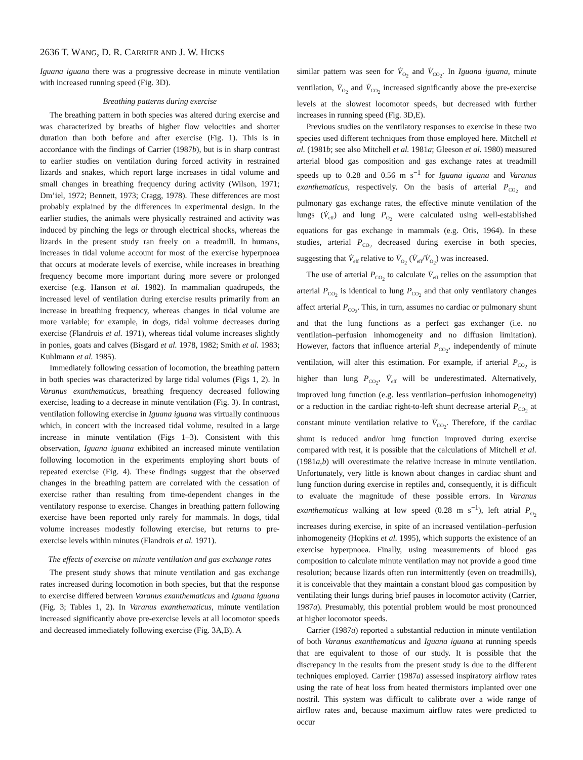2636 T. WANG, D. R. CARRIER AND J. W. HICKS
Iguana iguana there was a progressive decrease in minute ventilation with increased running speed (Fig. 3D).
Breathing patterns during exercise
The breathing pattern in both species was altered during exercise and was characterized by breaths of higher flow velocities and shorter duration than both before and after exercise (Fig. 1). This is in accordance with the findings of Carrier (1987b), but is in sharp contrast to earlier studies on ventilation during forced activity in restrained lizards and snakes, which report large increases in tidal volume and small changes in breathing frequency during activity (Wilson, 1971; Dm’iel, 1972; Bennett, 1973; Cragg, 1978). These differences are most probably explained by the differences in experimental design. In the earlier studies, the animals were physically restrained and activity was induced by pinching the legs or through electrical shocks, whereas the lizards in the present study ran freely on a treadmill. In humans, increases in tidal volume account for most of the exercise hyperpnoea that occurs at moderate levels of exercise, while increases in breathing frequency become more important during more severe or prolonged exercise (e.g. Hanson et al. 1982). In mammalian quadrupeds, the increased level of ventilation during exercise results primarily from an increase in breathing frequency, whereas changes in tidal volume are more variable; for example, in dogs, tidal volume decreases during exercise (Flandrois et al. 1971), whereas tidal volume increases slightly in ponies, goats and calves (Bisgard et al. 1978, 1982; Smith et al. 1983; Kuhlmann et al. 1985).
Immediately following cessation of locomotion, the breathing pattern in both species was characterized by large tidal volumes (Figs 1, 2). In Varanus exanthematicus, breathing frequency decreased following exercise, leading to a decrease in minute ventilation (Fig. 3). In contrast, ventilation following exercise in Iguana iguana was virtually continuous which, in concert with the increased tidal volume, resulted in a large increase in minute ventilation (Figs 1–3). Consistent with this observation, Iguana iguana exhibited an increased minute ventilation following locomotion in the experiments employing short bouts of repeated exercise (Fig. 4). These findings suggest that the observed changes in the breathing pattern are correlated with the cessation of exercise rather than resulting from time-dependent changes in the ventilatory response to exercise. Changes in breathing pattern following exercise have been reported only rarely for mammals. In dogs, tidal volume increases modestly following exercise, but returns to pre-exercise levels within minutes (Flandrois et al. 1971).
The effects of exercise on minute ventilation and gas exchange rates
The present study shows that minute ventilation and gas exchange rates increased during locomotion in both species, but that the response to exercise differed between Varanus exanthematicus and Iguana iguana (Fig. 3; Tables 1, 2). In Varanus exanthematicus, minute ventilation increased significantly above pre-exercise levels at all locomotor speeds and decreased immediately following exercise (Fig. 3A,B). A
similar pattern was seen for V̇<sub>O<sub>2</sub></sub> and V̇<sub>CO<sub>2</sub></sub>. In Iguana iguana, minute ventilation, V̇<sub>O<sub>2</sub></sub> and V̇<sub>CO<sub>2</sub></sub> increased significantly above the pre-exercise levels at the slowest locomotor speeds, but decreased with further increases in running speed (Fig. 3D,E).
Previous studies on the ventilatory responses to exercise in these two species used different techniques from those employed here. Mitchell et al. (1981b; see also Mitchell et al. 1981a; Gleeson et al. 1980) measured arterial blood gas composition and gas exchange rates at treadmill speeds up to 0.28 and 0.56 m s<sup>−1</sup> for Iguana iguana and Varanus exanthematicus, respectively. On the basis of arterial P<sub>CO<sub>2</sub></sub> and pulmonary gas exchange rates, the effective minute ventilation of the lungs (V̇<sub>eff</sub>) and lung P<sub>O<sub>2</sub></sub> were calculated using well-established equations for gas exchange in mammals (e.g. Otis, 1964). In these studies, arterial P<sub>CO<sub>2</sub></sub> decreased during exercise in both species, suggesting that V̇<sub>eff</sub> relative to V̇<sub>O<sub>2</sub></sub> (V̇<sub>eff</sub>/V̇<sub>O<sub>2</sub></sub>) was increased.
The use of arterial P<sub>CO<sub>2</sub></sub> to calculate V̇<sub>eff</sub> relies on the assumption that arterial P<sub>CO<sub>2</sub></sub> is identical to lung P<sub>CO<sub>2</sub></sub> and that only ventilatory changes affect arterial P<sub>CO<sub>2</sub></sub>. This, in turn, assumes no cardiac or pulmonary shunt and that the lung functions as a perfect gas exchanger (i.e. no ventilation–perfusion inhomogeneity and no diffusion limitation). However, factors that influence arterial P<sub>CO<sub>2</sub></sub>, independently of minute ventilation, will alter this estimation. For example, if arterial P<sub>CO<sub>2</sub></sub> is higher than lung P<sub>CO<sub>2</sub></sub>, V̇<sub>eff</sub> will be underestimated. Alternatively, improved lung function (e.g. less ventilation–perfusion inhomogeneity) or a reduction in the cardiac right-to-left shunt decrease arterial P<sub>CO<sub>2</sub></sub> at constant minute ventilation relative to V̇<sub>CO<sub>2</sub></sub>. Therefore, if the cardiac shunt is reduced and/or lung function improved during exercise compared with rest, it is possible that the calculations of Mitchell et al. (1981a,b) will overestimate the relative increase in minute ventilation. Unfortunately, very little is known about changes in cardiac shunt and lung function during exercise in reptiles and, consequently, it is difficult to evaluate the magnitude of these possible errors. In Varanus exanthematicus walking at low speed (0.28 m s<sup>−1</sup>), left atrial P<sub>O<sub>2</sub></sub> increases during exercise, in spite of an increased ventilation–perfusion inhomogeneity (Hopkins et al. 1995), which supports the existence of an exercise hyperpnoea. Finally, using measurements of blood gas composition to calculate minute ventilation may not provide a good time resolution; because lizards often run intermittently (even on treadmills), it is conceivable that they maintain a constant blood gas composition by ventilating their lungs during brief pauses in locomotor activity (Carrier, 1987a). Presumably, this potential problem would be most pronounced at higher locomotor speeds.
Carrier (1987a) reported a substantial reduction in minute ventilation of both Varanus exanthematicus and Iguana iguana at running speeds that are equivalent to those of our study. It is possible that the discrepancy in the results from the present study is due to the different techniques employed. Carrier (1987a) assessed inspiratory airflow rates using the rate of heat loss from heated thermistors implanted over one nostril. This system was difficult to calibrate over a wide range of airflow rates and, because maximum airflow rates were predicted to occur